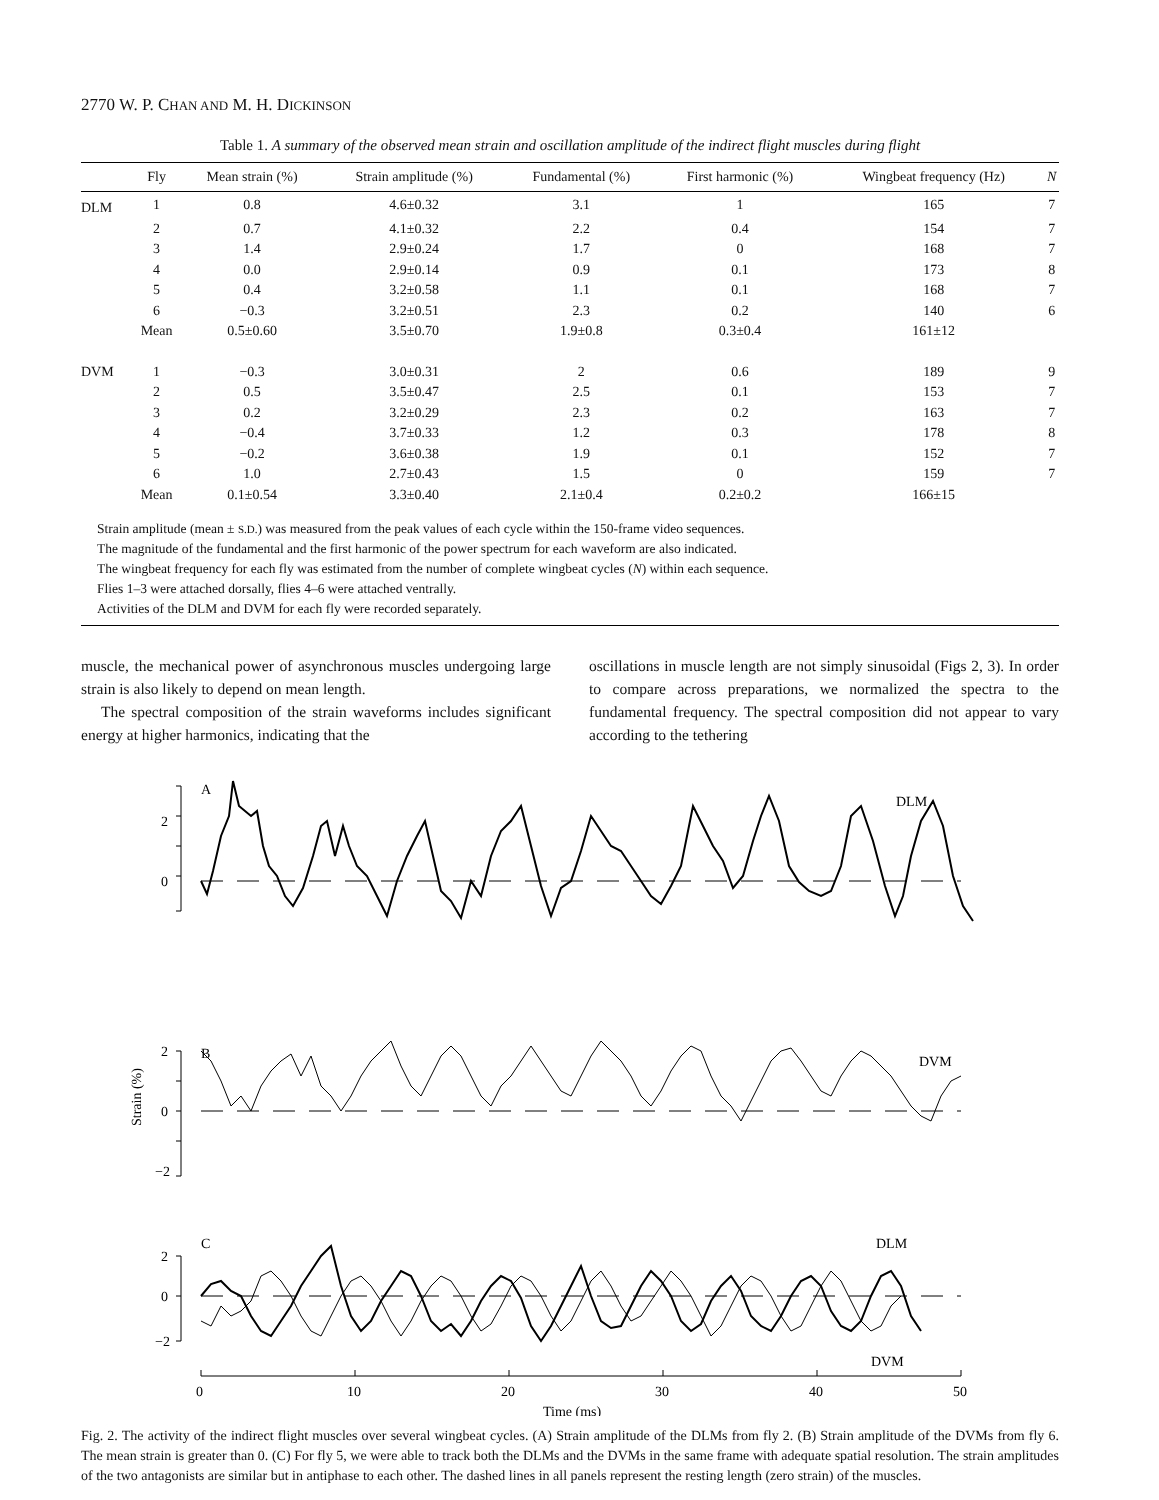2770 W. P. CHAN AND M. H. DICKINSON
Table 1. A summary of the observed mean strain and oscillation amplitude of the indirect flight muscles during flight
| | Fly | Mean strain (%) | Strain amplitude (%) | Fundamental (%) | First harmonic (%) | Wingbeat frequency (Hz) | N |
| --- | --- | --- | --- | --- | --- | --- | --- |
| DLM | 1 | 0.8 | 4.6±0.32 | 3.1 | 1 | 165 | 7 |
| | 2 | 0.7 | 4.1±0.32 | 2.2 | 0.4 | 154 | 7 |
| | 3 | 1.4 | 2.9±0.24 | 1.7 | 0 | 168 | 7 |
| | 4 | 0.0 | 2.9±0.14 | 0.9 | 0.1 | 173 | 8 |
| | 5 | 0.4 | 3.2±0.58 | 1.1 | 0.1 | 168 | 7 |
| | 6 | −0.3 | 3.2±0.51 | 2.3 | 0.2 | 140 | 6 |
| | Mean | 0.5±0.60 | 3.5±0.70 | 1.9±0.8 | 0.3±0.4 | 161±12 | |
| DVM | 1 | −0.3 | 3.0±0.31 | 2 | 0.6 | 189 | 9 |
| | 2 | 0.5 | 3.5±0.47 | 2.5 | 0.1 | 153 | 7 |
| | 3 | 0.2 | 3.2±0.29 | 2.3 | 0.2 | 163 | 7 |
| | 4 | −0.4 | 3.7±0.33 | 1.2 | 0.3 | 178 | 8 |
| | 5 | −0.2 | 3.6±0.38 | 1.9 | 0.1 | 152 | 7 |
| | 6 | 1.0 | 2.7±0.43 | 1.5 | 0 | 159 | 7 |
| | Mean | 0.1±0.54 | 3.3±0.40 | 2.1±0.4 | 0.2±0.2 | 166±15 | |
Strain amplitude (mean ± S.D.) was measured from the peak values of each cycle within the 150-frame video sequences.
The magnitude of the fundamental and the first harmonic of the power spectrum for each waveform are also indicated.
The wingbeat frequency for each fly was estimated from the number of complete wingbeat cycles (N) within each sequence.
Flies 1–3 were attached dorsally, flies 4–6 were attached ventrally.
Activities of the DLM and DVM for each fly were recorded separately.
muscle, the mechanical power of asynchronous muscles undergoing large strain is also likely to depend on mean length.
The spectral composition of the strain waveforms includes significant energy at higher harmonics, indicating that the
oscillations in muscle length are not simply sinusoidal (Figs 2, 3). In order to compare across preparations, we normalized the spectra to the fundamental frequency. The spectral composition did not appear to vary according to the tethering
A
2
0
DLM
B
2
0
−2
DVM
C
2
0
−2
DLM
DVM
Strain (%)
0
10
20
30
40
50
Time (ms)
Fig. 2. The activity of the indirect flight muscles over several wingbeat cycles. (A) Strain amplitude of the DLMs from fly 2. (B) Strain amplitude of the DVMs from fly 6. The mean strain is greater than 0. (C) For fly 5, we were able to track both the DLMs and the DVMs in the same frame with adequate spatial resolution. The strain amplitudes of the two antagonists are similar but in antiphase to each other. The dashed lines in all panels represent the resting length (zero strain) of the muscles.